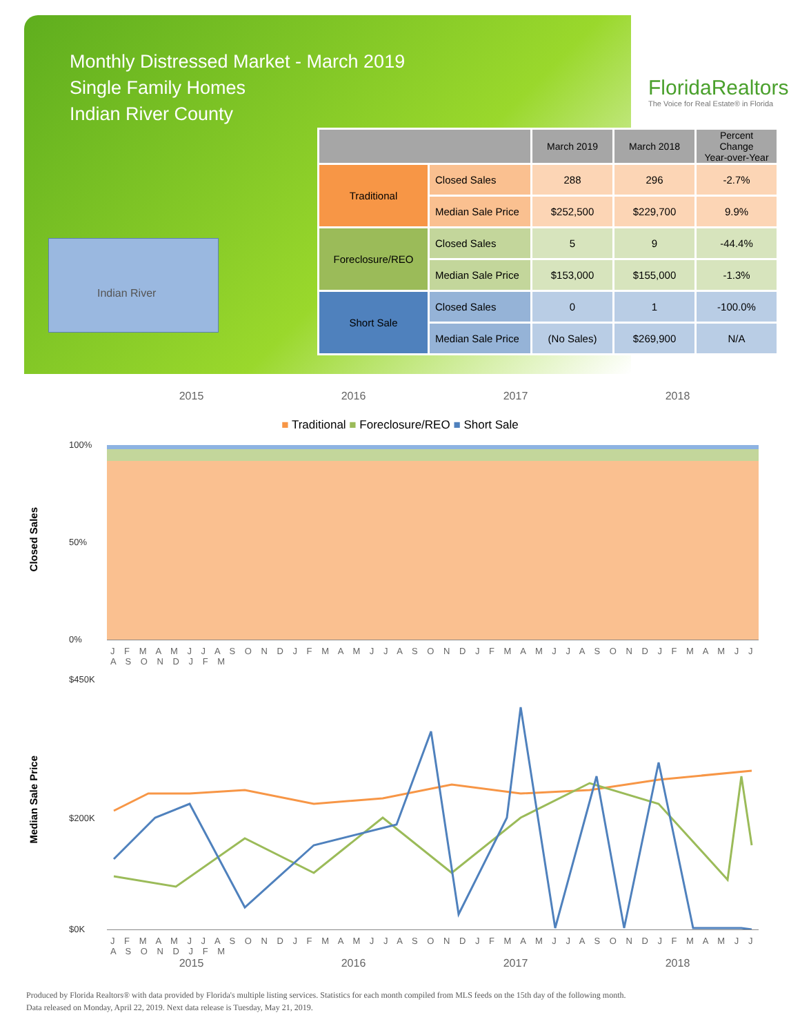Monthly Distressed Market - March 2019
Single Family Homes
Indian River County
FloridaRealtors
The Voice for Real Estate® in Florida
Indian River
| | | March 2019 | March 2018 | Percent Change Year-over-Year |
| --- | --- | --- | --- | --- |
| Traditional | Closed Sales | 288 | 296 | -2.7% |
| | Median Sale Price | $252,500 | $229,700 | 9.9% |
| Foreclosure/REO | Closed Sales | 5 | 9 | -44.4% |
| | Median Sale Price | $153,000 | $155,000 | -1.3% |
| Short Sale | Closed Sales | 0 | 1 | -100.0% |
| | Median Sale Price | (No Sales) | $269,900 | N/A |
2015 2016 2017 2018
■ Traditional ■ Foreclosure/REO ■ Short Sale
Closed Sales
100%
50%
0%
J F M A M J J A S O N D J F M A M J J A S O N D J F M A M J J A S O N D J F M A M J J A S O N D J F M
Median Sale Price
$450K
$200K
$0K
J F M A M J J A S O N D J F M A M J J A S O N D J F M A M J J A S O N D J F M A M J J A S O N D J F M
2015 2016 2017 2018
Produced by Florida Realtors® with data provided by Florida's multiple listing services. Statistics for each month compiled from MLS feeds on the 15th day of the following month.
Data released on Monday, April 22, 2019. Next data release is Tuesday, May 21, 2019.